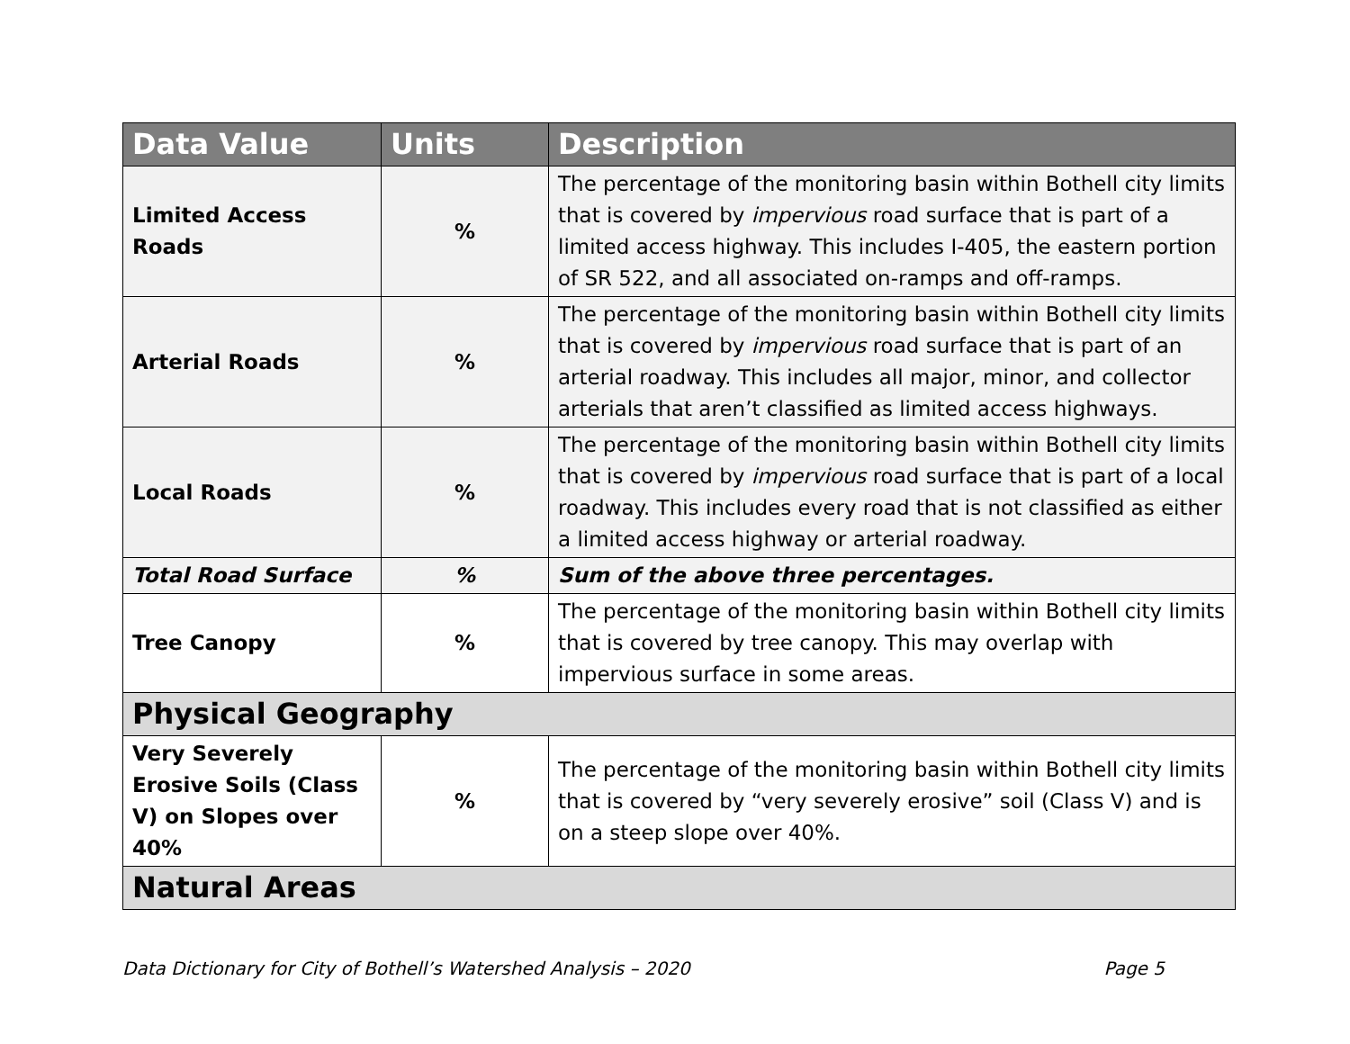| Data Value | Units | Description |
| --- | --- | --- |
| Limited Access Roads | % | The percentage of the monitoring basin within Bothell city limits that is covered by impervious road surface that is part of a limited access highway. This includes I-405, the eastern portion of SR 522, and all associated on-ramps and off-ramps. |
| Arterial Roads | % | The percentage of the monitoring basin within Bothell city limits that is covered by impervious road surface that is part of an arterial roadway. This includes all major, minor, and collector arterials that aren’t classified as limited access highways. |
| Local Roads | % | The percentage of the monitoring basin within Bothell city limits that is covered by impervious road surface that is part of a local roadway. This includes every road that is not classified as either a limited access highway or arterial roadway. |
| Total Road Surface | % | Sum of the above three percentages. |
| Tree Canopy | % | The percentage of the monitoring basin within Bothell city limits that is covered by tree canopy. This may overlap with impervious surface in some areas. |
| Physical Geography | | |
| Very Severely Erosive Soils (Class V) on Slopes over 40% | % | The percentage of the monitoring basin within Bothell city limits that is covered by “very severely erosive” soil (Class V) and is on a steep slope over 40%. |
| Natural Areas | | |
Data Dictionary for City of Bothell’s Watershed Analysis – 2020 Page 5